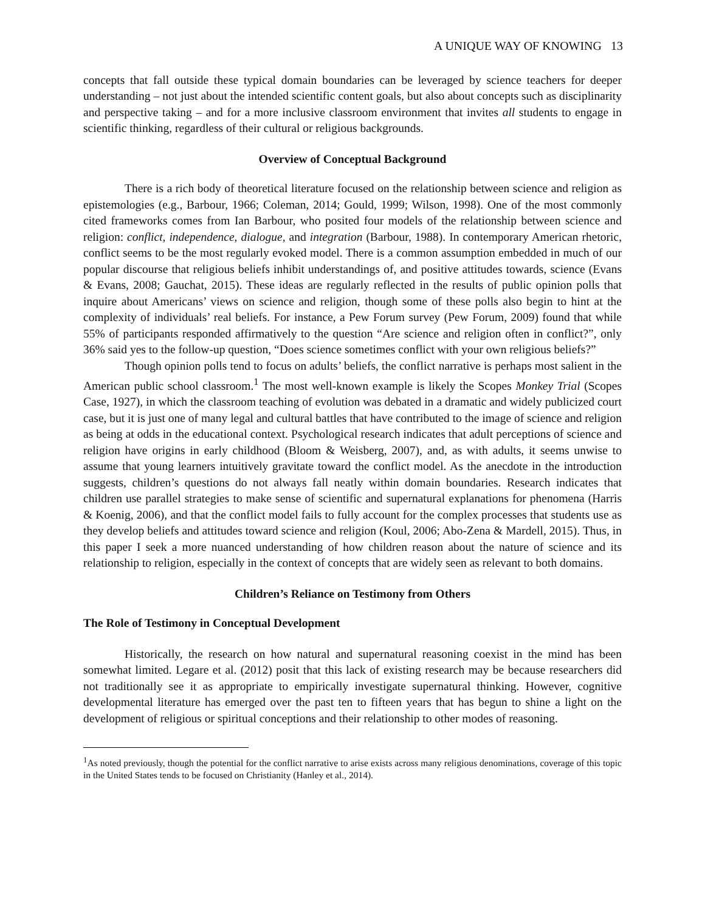A UNIQUE WAY OF KNOWING 13
concepts that fall outside these typical domain boundaries can be leveraged by science teachers for deeper understanding – not just about the intended scientific content goals, but also about concepts such as disciplinarity and perspective taking – and for a more inclusive classroom environment that invites all students to engage in scientific thinking, regardless of their cultural or religious backgrounds.
Overview of Conceptual Background
There is a rich body of theoretical literature focused on the relationship between science and religion as epistemologies (e.g., Barbour, 1966; Coleman, 2014; Gould, 1999; Wilson, 1998). One of the most commonly cited frameworks comes from Ian Barbour, who posited four models of the relationship between science and religion: conflict, independence, dialogue, and integration (Barbour, 1988). In contemporary American rhetoric, conflict seems to be the most regularly evoked model. There is a common assumption embedded in much of our popular discourse that religious beliefs inhibit understandings of, and positive attitudes towards, science (Evans & Evans, 2008; Gauchat, 2015). These ideas are regularly reflected in the results of public opinion polls that inquire about Americans’ views on science and religion, though some of these polls also begin to hint at the complexity of individuals’ real beliefs. For instance, a Pew Forum survey (Pew Forum, 2009) found that while 55% of participants responded affirmatively to the question “Are science and religion often in conflict?”, only 36% said yes to the follow-up question, “Does science sometimes conflict with your own religious beliefs?”
Though opinion polls tend to focus on adults’ beliefs, the conflict narrative is perhaps most salient in the American public school classroom.<sup>1</sup> The most well-known example is likely the Scopes Monkey Trial (Scopes Case, 1927), in which the classroom teaching of evolution was debated in a dramatic and widely publicized court case, but it is just one of many legal and cultural battles that have contributed to the image of science and religion as being at odds in the educational context. Psychological research indicates that adult perceptions of science and religion have origins in early childhood (Bloom & Weisberg, 2007), and, as with adults, it seems unwise to assume that young learners intuitively gravitate toward the conflict model. As the anecdote in the introduction suggests, children’s questions do not always fall neatly within domain boundaries. Research indicates that children use parallel strategies to make sense of scientific and supernatural explanations for phenomena (Harris & Koenig, 2006), and that the conflict model fails to fully account for the complex processes that students use as they develop beliefs and attitudes toward science and religion (Koul, 2006; Abo-Zena & Mardell, 2015). Thus, in this paper I seek a more nuanced understanding of how children reason about the nature of science and its relationship to religion, especially in the context of concepts that are widely seen as relevant to both domains.
Children’s Reliance on Testimony from Others
The Role of Testimony in Conceptual Development
Historically, the research on how natural and supernatural reasoning coexist in the mind has been somewhat limited. Legare et al. (2012) posit that this lack of existing research may be because researchers did not traditionally see it as appropriate to empirically investigate supernatural thinking. However, cognitive developmental literature has emerged over the past ten to fifteen years that has begun to shine a light on the development of religious or spiritual conceptions and their relationship to other modes of reasoning.
<sup>1</sup> As noted previously, though the potential for the conflict narrative to arise exists across many religious denominations, coverage of this topic in the United States tends to be focused on Christianity (Hanley et al., 2014).